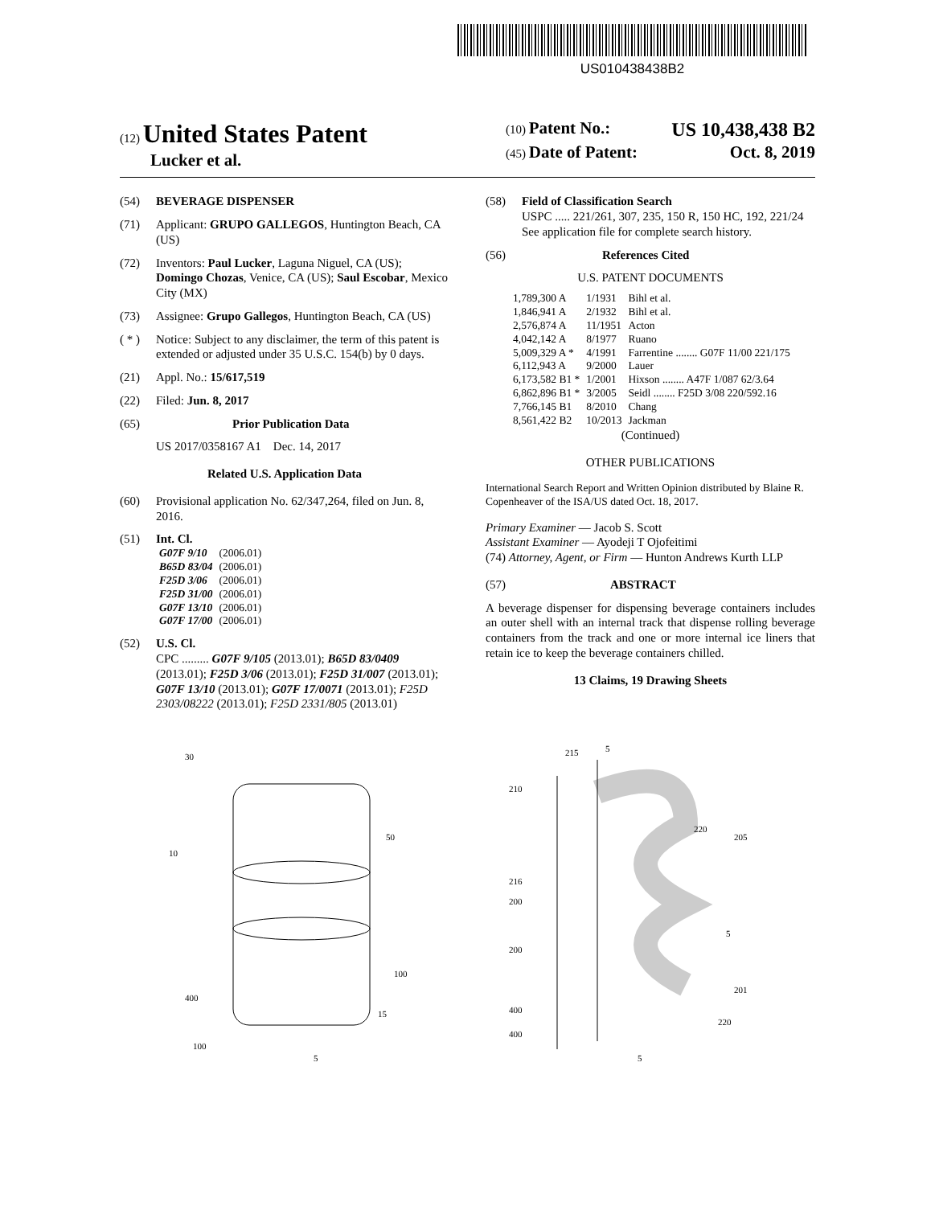US010438438B2
(12) United States Patent
Lucker et al.
(10) Patent No.: US 10,438,438 B2
(45) Date of Patent: Oct. 8, 2019
(54) BEVERAGE DISPENSER
(71) Applicant: GRUPO GALLEGOS, Huntington Beach, CA (US)
(72) Inventors: Paul Lucker, Laguna Niguel, CA (US); Domingo Chozas, Venice, CA (US); Saul Escobar, Mexico City (MX)
(73) Assignee: Grupo Gallegos, Huntington Beach, CA (US)
( * ) Notice: Subject to any disclaimer, the term of this patent is extended or adjusted under 35 U.S.C. 154(b) by 0 days.
(21) Appl. No.: 15/617,519
(22) Filed: Jun. 8, 2017
(65) Prior Publication Data
US 2017/0358167 A1 Dec. 14, 2017
Related U.S. Application Data
(60) Provisional application No. 62/347,264, filed on Jun. 8, 2016.
(51) Int. Cl.
| G07F 9/10 | (2006.01) |
| B65D 83/04 | (2006.01) |
| F25D 3/06 | (2006.01) |
| F25D 31/00 | (2006.01) |
| G07F 13/10 | (2006.01) |
| G07F 17/00 | (2006.01) |
(52) U.S. Cl.
CPC ......... G07F 9/105 (2013.01); B65D 83/0409 (2013.01); F25D 3/06 (2013.01); F25D 31/007 (2013.01); G07F 13/10 (2013.01); G07F 17/0071 (2013.01); F25D 2303/08222 (2013.01); F25D 2331/805 (2013.01)
(58) Field of Classification Search
USPC ..... 221/261, 307, 235, 150 R, 150 HC, 192, 221/24
See application file for complete search history.
(56) References Cited
U.S. PATENT DOCUMENTS
| 1,789,300 A | 1/1931 | Bihl et al. |
| 1,846,941 A | 2/1932 | Bihl et al. |
| 2,576,874 A | 11/1951 | Acton |
| 4,042,142 A | 8/1977 | Ruano |
| 5,009,329 A * | 4/1991 | Farrentine ........ G07F 11/00 221/175 |
| 6,112,943 A | 9/2000 | Lauer |
| 6,173,582 B1 * | 1/2001 | Hixson ........ A47F 1/087 62/3.64 |
| 6,862,896 B1 * | 3/2005 | Seidl ........ F25D 3/08 220/592.16 |
| 7,766,145 B1 | 8/2010 | Chang |
| 8,561,422 B2 | 10/2013 | Jackman |
(Continued)
OTHER PUBLICATIONS
International Search Report and Written Opinion distributed by Blaine R. Copenheaver of the ISA/US dated Oct. 18, 2017.
Primary Examiner — Jacob S. Scott
Assistant Examiner — Ayodeji T Ojofeitimi
(74) Attorney, Agent, or Firm — Hunton Andrews Kurth LLP
(57) ABSTRACT
A beverage dispenser for dispensing beverage containers includes an outer shell with an internal track that dispense rolling beverage containers from the track and one or more internal ice liners that retain ice to keep the beverage containers chilled.
13 Claims, 19 Drawing Sheets
30
50
10
100
400
15
100
5
215
5
210
220
205
216
200
5
200
201
400
220
400
5